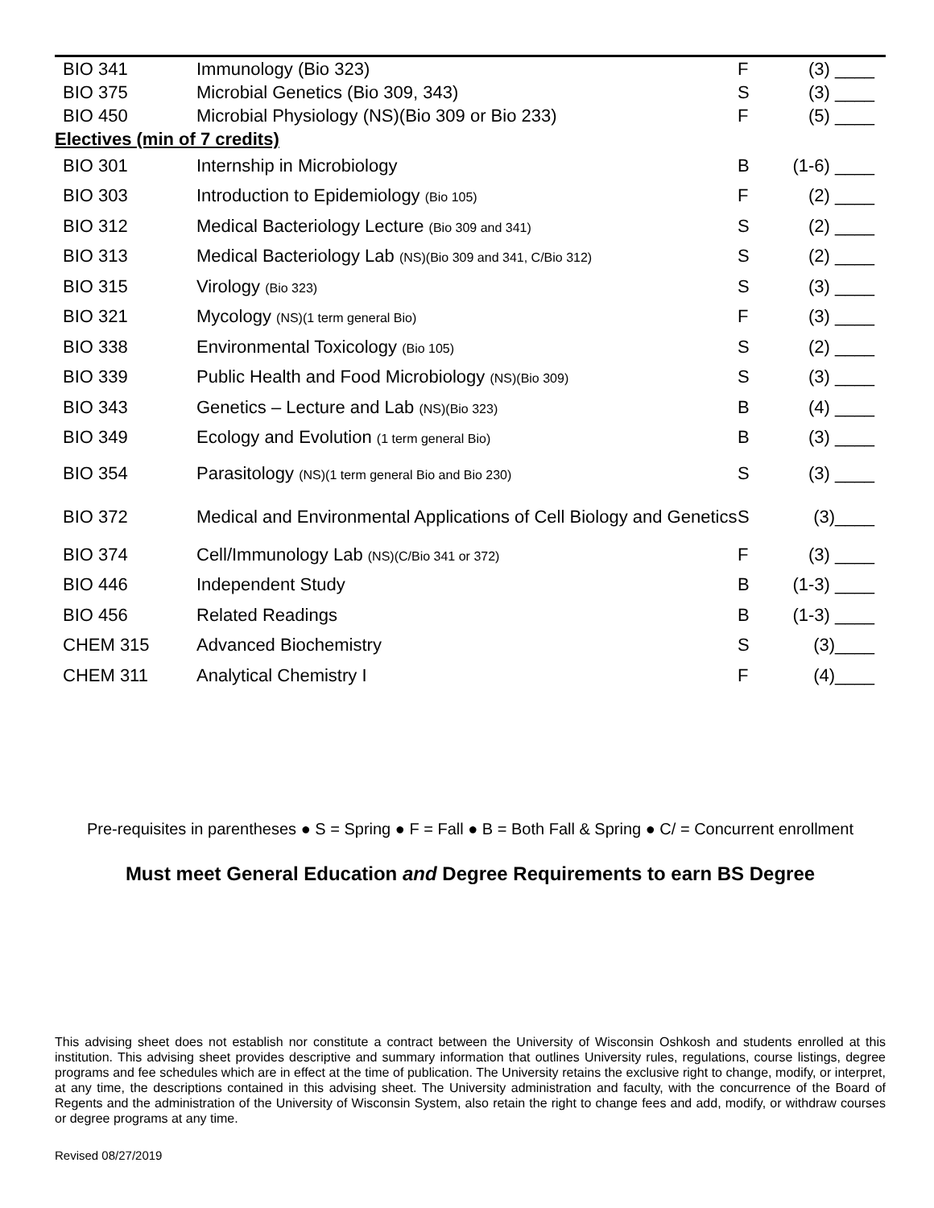| BIO 341 | Immunology (Bio 323) | F | (3) ____ |
| BIO 375 | Microbial Genetics (Bio 309, 343) | S | (3) ____ |
| BIO 450 | Microbial Physiology (NS)(Bio 309 or Bio 233) | F | (5) ____ |
| Electives (min of 7 credits) | | | |
| BIO 301 | Internship in Microbiology | B | (1-6) ____ |
| BIO 303 | Introduction to Epidemiology (Bio 105) | F | (2) ____ |
| BIO 312 | Medical Bacteriology Lecture (Bio 309 and 341) | S | (2) ____ |
| BIO 313 | Medical Bacteriology Lab (NS)(Bio 309 and 341, C/Bio 312) | S | (2) ____ |
| BIO 315 | Virology (Bio 323) | S | (3) ____ |
| BIO 321 | Mycology (NS)(1 term general Bio) | F | (3) ____ |
| BIO 338 | Environmental Toxicology (Bio 105) | S | (2) ____ |
| BIO 339 | Public Health and Food Microbiology (NS)(Bio 309) | S | (3) ____ |
| BIO 343 | Genetics – Lecture and Lab (NS)(Bio 323) | B | (4) ____ |
| BIO 349 | Ecology and Evolution (1 term general Bio) | B | (3) ____ |
| BIO 354 | Parasitology (NS)(1 term general Bio and Bio 230) | S | (3) ____ |
| BIO 372 | Medical and Environmental Applications of Cell Biology and Genetics | S | (3)____ |
| BIO 374 | Cell/Immunology Lab (NS)(C/Bio 341 or 372) | F | (3) ____ |
| BIO 446 | Independent Study | B | (1-3) ____ |
| BIO 456 | Related Readings | B | (1-3) ____ |
| CHEM 315 | Advanced Biochemistry | S | (3)____ |
| CHEM 311 | Analytical Chemistry I | F | (4)____ |
Pre-requisites in parentheses ● S = Spring ● F = Fall ● B = Both Fall & Spring ● C/ = Concurrent enrollment
Must meet General Education and Degree Requirements to earn BS Degree
This advising sheet does not establish nor constitute a contract between the University of Wisconsin Oshkosh and students enrolled at this institution. This advising sheet provides descriptive and summary information that outlines University rules, regulations, course listings, degree programs and fee schedules which are in effect at the time of publication. The University retains the exclusive right to change, modify, or interpret, at any time, the descriptions contained in this advising sheet. The University administration and faculty, with the concurrence of the Board of Regents and the administration of the University of Wisconsin System, also retain the right to change fees and add, modify, or withdraw courses or degree programs at any time.
Revised 08/27/2019